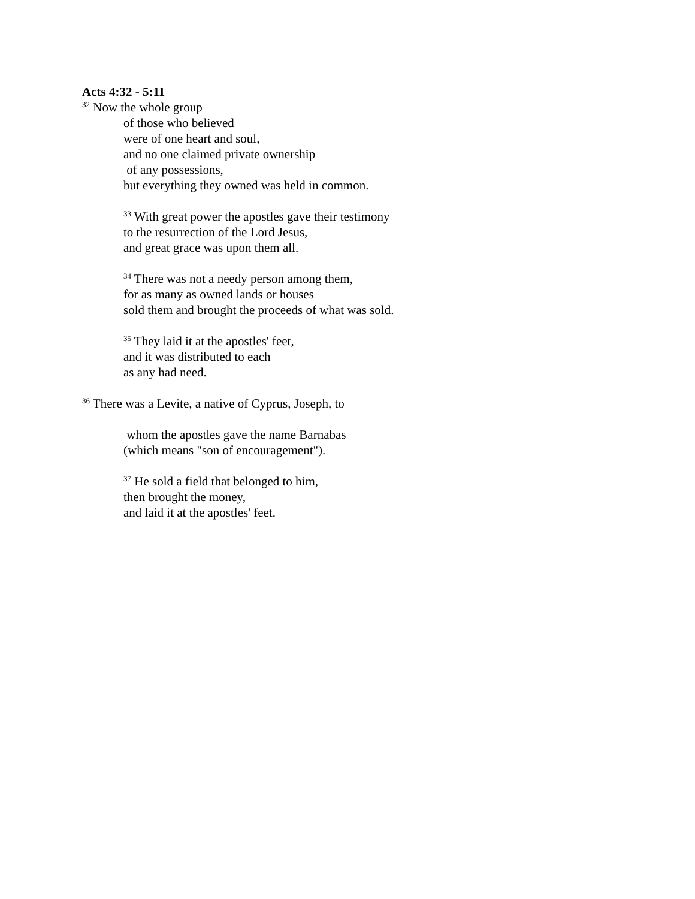Acts 4:32 - 5:11
<sup>32</sup> Now the whole group
of those who believed
were of one heart and soul,
and no one claimed private ownership
of any possessions,
but everything they owned was held in common.
<sup>33</sup> With great power the apostles gave their testimony
to the resurrection of the Lord Jesus,
and great grace was upon them all.
<sup>34</sup> There was not a needy person among them,
for as many as owned lands or houses
sold them and brought the proceeds of what was sold.
<sup>35</sup> They laid it at the apostles' feet,
and it was distributed to each
as any had need.
<sup>36</sup> There was a Levite, a native of Cyprus, Joseph, to
whom the apostles gave the name Barnabas
(which means "son of encouragement").
<sup>37</sup> He sold a field that belonged to him,
then brought the money,
and laid it at the apostles' feet.